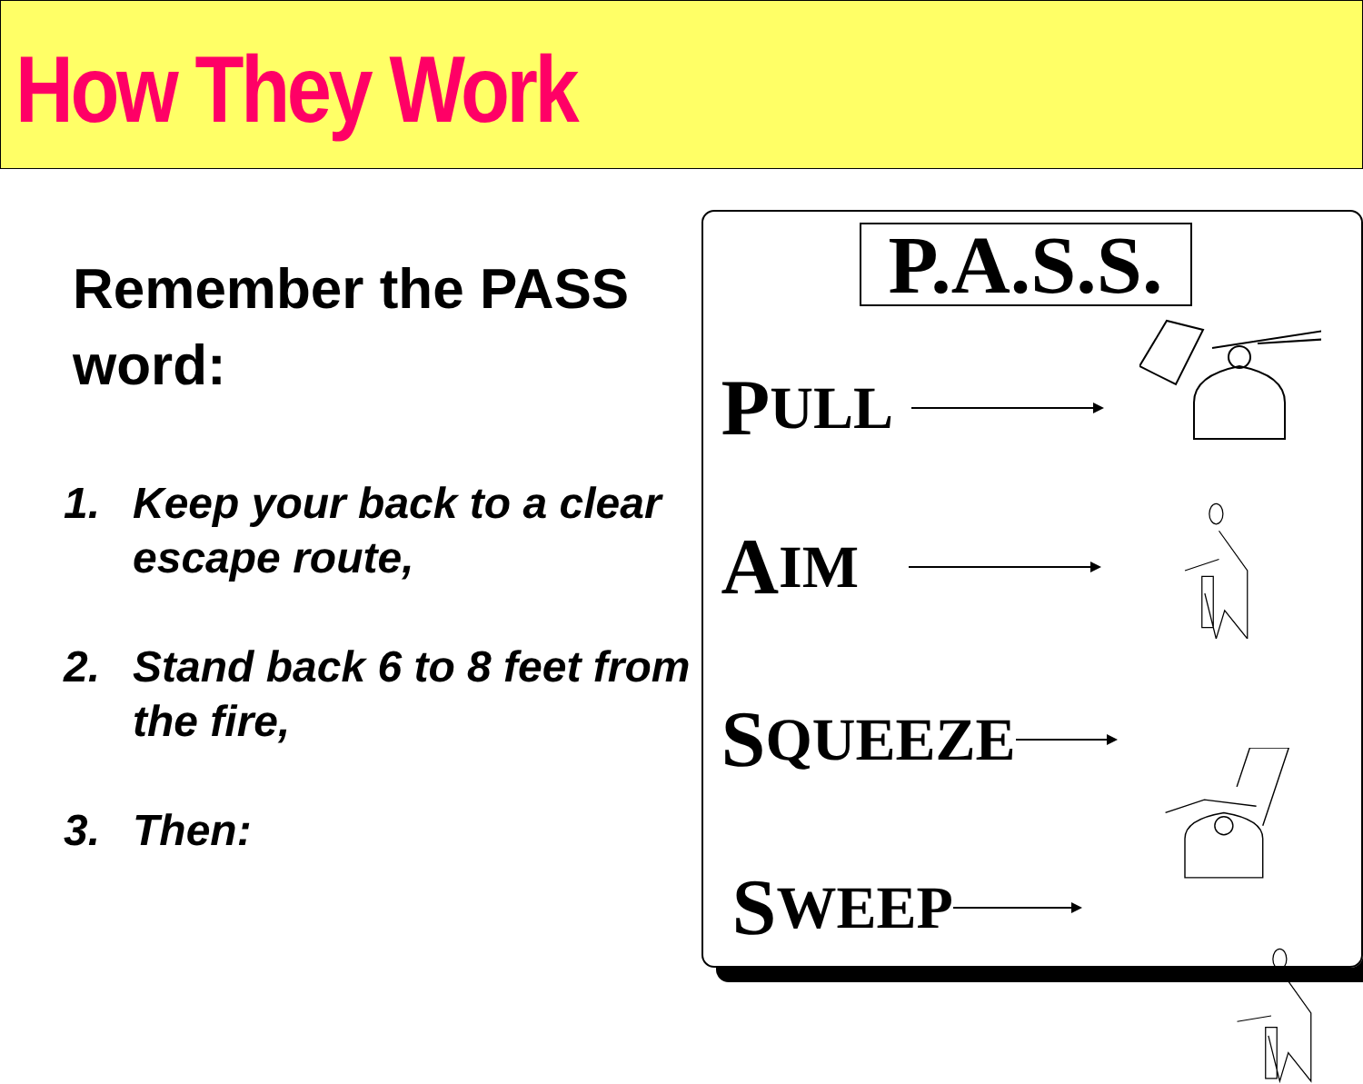How They Work
Remember the PASS word:
1. Keep your back to a clear escape route,
2. Stand back 6 to 8 feet from the fire,
3. Then:
P.A.S.S.
P ULL
A IM
S QUEEZE
S WEEP